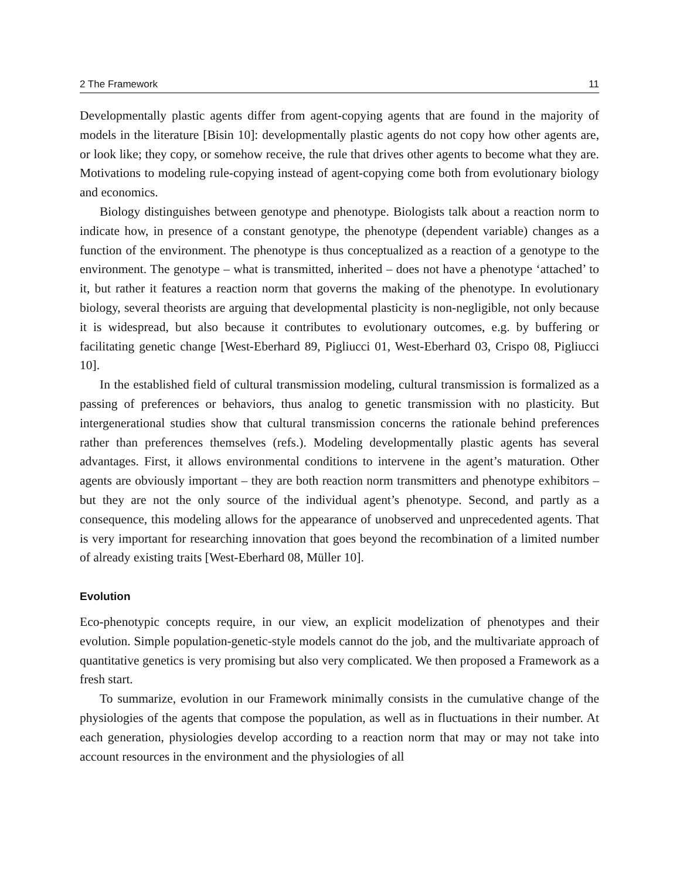2 The Framework 11
Developmentally plastic agents differ from agent-copying agents that are found in the majority of models in the literature [Bisin 10]: developmentally plastic agents do not copy how other agents are, or look like; they copy, or somehow receive, the rule that drives other agents to become what they are. Motivations to modeling rule-copying instead of agent-copying come both from evolutionary biology and economics.
Biology distinguishes between genotype and phenotype. Biologists talk about a reaction norm to indicate how, in presence of a constant genotype, the phenotype (dependent variable) changes as a function of the environment. The phenotype is thus conceptualized as a reaction of a genotype to the environment. The genotype – what is transmitted, inherited – does not have a phenotype ‘attached’ to it, but rather it features a reaction norm that governs the making of the phenotype. In evolutionary biology, several theorists are arguing that developmental plasticity is non-negligible, not only because it is widespread, but also because it contributes to evolutionary outcomes, e.g. by buffering or facilitating genetic change [West-Eberhard 89, Pigliucci 01, West-Eberhard 03, Crispo 08, Pigliucci 10].
In the established field of cultural transmission modeling, cultural transmission is formalized as a passing of preferences or behaviors, thus analog to genetic transmission with no plasticity. But intergenerational studies show that cultural transmission concerns the rationale behind preferences rather than preferences themselves (refs.). Modeling developmentally plastic agents has several advantages. First, it allows environmental conditions to intervene in the agent’s maturation. Other agents are obviously important – they are both reaction norm transmitters and phenotype exhibitors – but they are not the only source of the individual agent’s phenotype. Second, and partly as a consequence, this modeling allows for the appearance of unobserved and unprecedented agents. That is very important for researching innovation that goes beyond the recombination of a limited number of already existing traits [West-Eberhard 08, Müller 10].
Evolution
Eco-phenotypic concepts require, in our view, an explicit modelization of phenotypes and their evolution. Simple population-genetic-style models cannot do the job, and the multivariate approach of quantitative genetics is very promising but also very complicated. We then proposed a Framework as a fresh start.
To summarize, evolution in our Framework minimally consists in the cumulative change of the physiologies of the agents that compose the population, as well as in fluctuations in their number. At each generation, physiologies develop according to a reaction norm that may or may not take into account resources in the environment and the physiologies of all